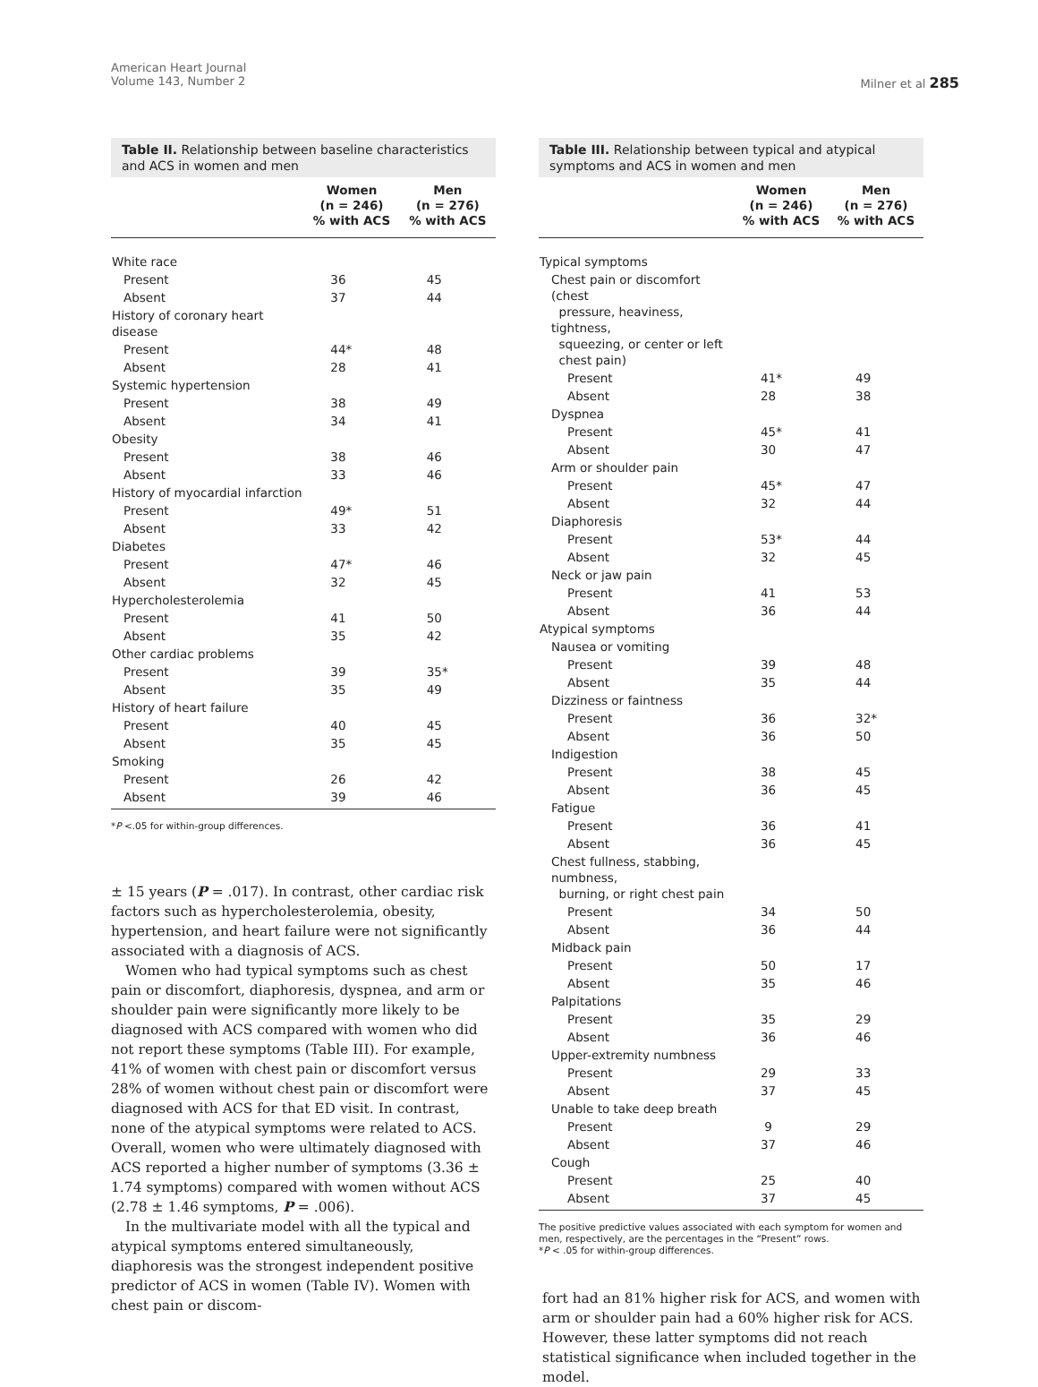American Heart Journal
Volume 143, Number 2
Milner et al 285
Table II. Relationship between baseline characteristics and ACS in women and men
| | Women (n = 246) % with ACS | Men (n = 276) % with ACS |
| --- | --- | --- |
| White race | | |
| Present | 36 | 45 |
| Absent | 37 | 44 |
| History of coronary heart disease | | |
| Present | 44* | 48 |
| Absent | 28 | 41 |
| Systemic hypertension | | |
| Present | 38 | 49 |
| Absent | 34 | 41 |
| Obesity | | |
| Present | 38 | 46 |
| Absent | 33 | 46 |
| History of myocardial infarction | | |
| Present | 49* | 51 |
| Absent | 33 | 42 |
| Diabetes | | |
| Present | 47* | 46 |
| Absent | 32 | 45 |
| Hypercholesterolemia | | |
| Present | 41 | 50 |
| Absent | 35 | 42 |
| Other cardiac problems | | |
| Present | 39 | 35* |
| Absent | 35 | 49 |
| History of heart failure | | |
| Present | 40 | 45 |
| Absent | 35 | 45 |
| Smoking | | |
| Present | 26 | 42 |
| Absent | 39 | 46 |
*P <.05 for within-group differences.
± 15 years (P = .017). In contrast, other cardiac risk factors such as hypercholesterolemia, obesity, hypertension, and heart failure were not significantly associated with a diagnosis of ACS.
Women who had typical symptoms such as chest pain or discomfort, diaphoresis, dyspnea, and arm or shoulder pain were significantly more likely to be diagnosed with ACS compared with women who did not report these symptoms (Table III). For example, 41% of women with chest pain or discomfort versus 28% of women without chest pain or discomfort were diagnosed with ACS for that ED visit. In contrast, none of the atypical symptoms were related to ACS. Overall, women who were ultimately diagnosed with ACS reported a higher number of symptoms (3.36 ± 1.74 symptoms) compared with women without ACS (2.78 ± 1.46 symptoms, P = .006).
In the multivariate model with all the typical and atypical symptoms entered simultaneously, diaphoresis was the strongest independent positive predictor of ACS in women (Table IV). Women with chest pain or discom-
Table III. Relationship between typical and atypical symptoms and ACS in women and men
| | Women (n = 246) % with ACS | Men (n = 276) % with ACS |
| --- | --- | --- |
| Typical symptoms | | |
| Chest pain or discomfort (chest pressure, heaviness, tightness, squeezing, or center or left chest pain) | | |
| Present | 41* | 49 |
| Absent | 28 | 38 |
| Dyspnea | | |
| Present | 45* | 41 |
| Absent | 30 | 47 |
| Arm or shoulder pain | | |
| Present | 45* | 47 |
| Absent | 32 | 44 |
| Diaphoresis | | |
| Present | 53* | 44 |
| Absent | 32 | 45 |
| Neck or jaw pain | | |
| Present | 41 | 53 |
| Absent | 36 | 44 |
| Atypical symptoms | | |
| Nausea or vomiting | | |
| Present | 39 | 48 |
| Absent | 35 | 44 |
| Dizziness or faintness | | |
| Present | 36 | 32* |
| Absent | 36 | 50 |
| Indigestion | | |
| Present | 38 | 45 |
| Absent | 36 | 45 |
| Fatigue | | |
| Present | 36 | 41 |
| Absent | 36 | 45 |
| Chest fullness, stabbing, numbness, burning, or right chest pain | | |
| Present | 34 | 50 |
| Absent | 36 | 44 |
| Midback pain | | |
| Present | 50 | 17 |
| Absent | 35 | 46 |
| Palpitations | | |
| Present | 35 | 29 |
| Absent | 36 | 46 |
| Upper-extremity numbness | | |
| Present | 29 | 33 |
| Absent | 37 | 45 |
| Unable to take deep breath | | |
| Present | 9 | 29 |
| Absent | 37 | 46 |
| Cough | | |
| Present | 25 | 40 |
| Absent | 37 | 45 |
The positive predictive values associated with each symptom for women and men, respectively, are the percentages in the “Present” rows.
*P < .05 for within-group differences.
fort had an 81% higher risk for ACS, and women with arm or shoulder pain had a 60% higher risk for ACS. However, these latter symptoms did not reach statistical significance when included together in the model.